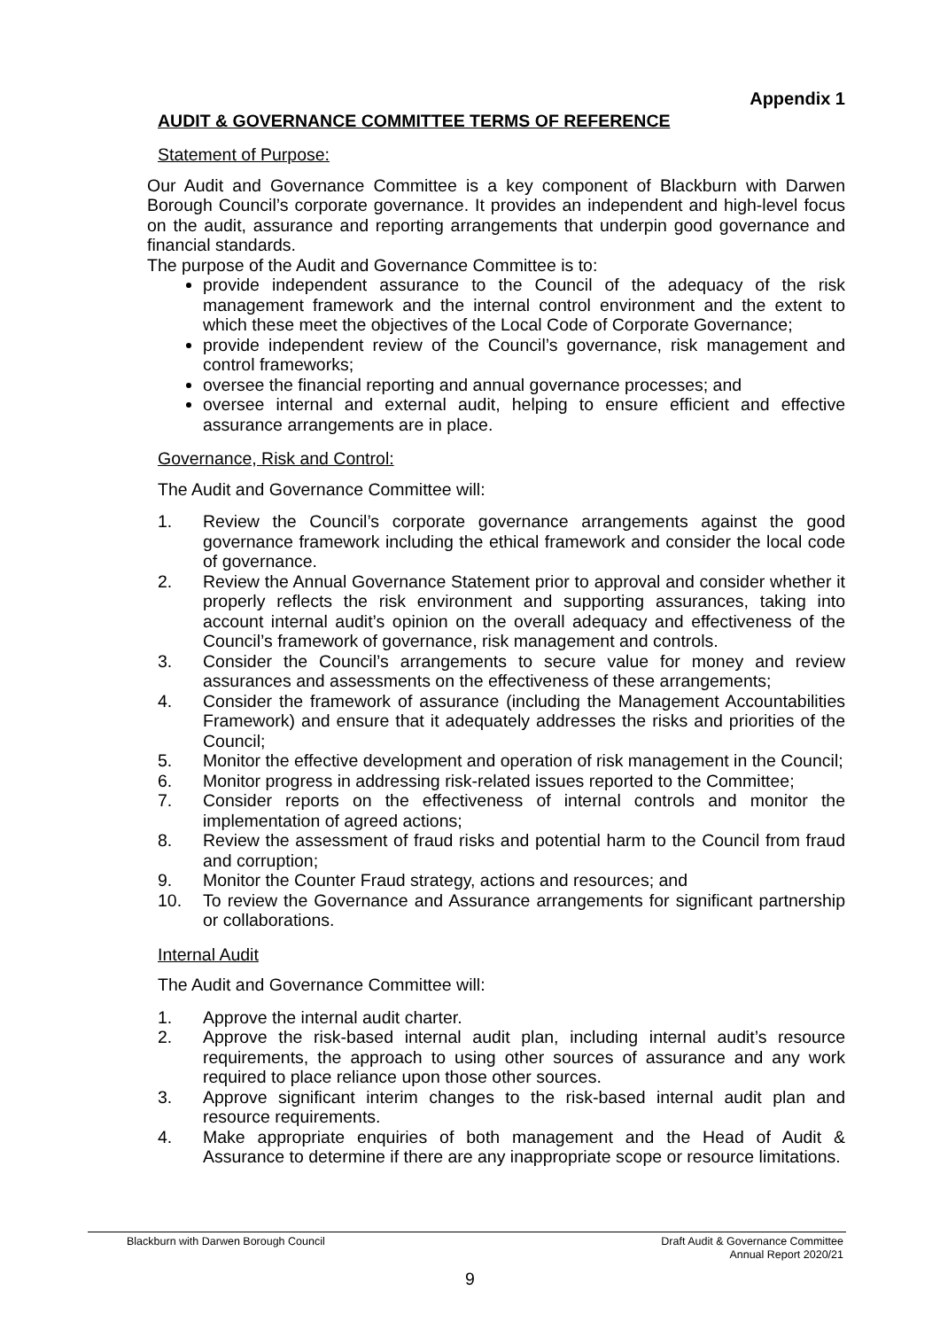Appendix 1
AUDIT & GOVERNANCE COMMITTEE TERMS OF REFERENCE
Statement of Purpose:
Our Audit and Governance Committee is a key component of Blackburn with Darwen Borough Council’s corporate governance. It provides an independent and high-level focus on the audit, assurance and reporting arrangements that underpin good governance and financial standards.
The purpose of the Audit and Governance Committee is to:
provide independent assurance to the Council of the adequacy of the risk management framework and the internal control environment and the extent to which these meet the objectives of the Local Code of Corporate Governance;
provide independent review of the Council’s governance, risk management and control frameworks;
oversee the financial reporting and annual governance processes; and
oversee internal and external audit, helping to ensure efficient and effective assurance arrangements are in place.
Governance, Risk and Control:
The Audit and Governance Committee will:
1. Review the Council’s corporate governance arrangements against the good governance framework including the ethical framework and consider the local code of governance.
2. Review the Annual Governance Statement prior to approval and consider whether it properly reflects the risk environment and supporting assurances, taking into account internal audit’s opinion on the overall adequacy and effectiveness of the Council’s framework of governance, risk management and controls.
3. Consider the Council’s arrangements to secure value for money and review assurances and assessments on the effectiveness of these arrangements;
4. Consider the framework of assurance (including the Management Accountabilities Framework) and ensure that it adequately addresses the risks and priorities of the Council;
5. Monitor the effective development and operation of risk management in the Council;
6. Monitor progress in addressing risk-related issues reported to the Committee;
7. Consider reports on the effectiveness of internal controls and monitor the implementation of agreed actions;
8. Review the assessment of fraud risks and potential harm to the Council from fraud and corruption;
9. Monitor the Counter Fraud strategy, actions and resources; and
10. To review the Governance and Assurance arrangements for significant partnership or collaborations.
Internal Audit
The Audit and Governance Committee will:
1. Approve the internal audit charter.
2. Approve the risk-based internal audit plan, including internal audit’s resource requirements, the approach to using other sources of assurance and any work required to place reliance upon those other sources.
3. Approve significant interim changes to the risk-based internal audit plan and resource requirements.
4. Make appropriate enquiries of both management and the Head of Audit & Assurance to determine if there are any inappropriate scope or resource limitations.
Blackburn with Darwen Borough Council
Draft Audit & Governance Committee
Annual Report 2020/21
9